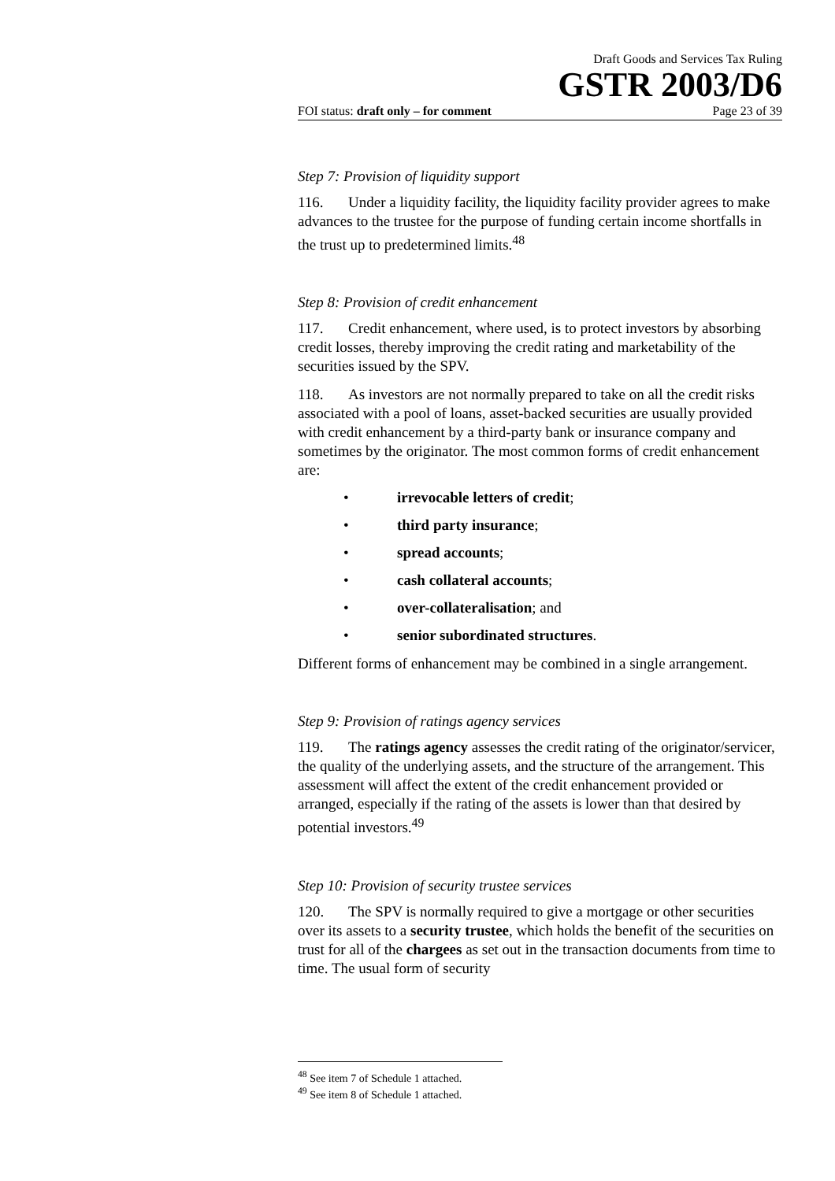Draft Goods and Services Tax Ruling
GSTR 2003/D6
FOI status: draft only – for comment Page 23 of 39
Step 7: Provision of liquidity support
116. Under a liquidity facility, the liquidity facility provider agrees to make advances to the trustee for the purpose of funding certain income shortfalls in the trust up to predetermined limits.<sup>48</sup>
Step 8: Provision of credit enhancement
117. Credit enhancement, where used, is to protect investors by absorbing credit losses, thereby improving the credit rating and marketability of the securities issued by the SPV.
118. As investors are not normally prepared to take on all the credit risks associated with a pool of loans, asset-backed securities are usually provided with credit enhancement by a third-party bank or insurance company and sometimes by the originator. The most common forms of credit enhancement are:
• irrevocable letters of credit;
• third party insurance;
• spread accounts;
• cash collateral accounts;
• over-collateralisation; and
• senior subordinated structures.
Different forms of enhancement may be combined in a single arrangement.
Step 9: Provision of ratings agency services
119. The ratings agency assesses the credit rating of the originator/servicer, the quality of the underlying assets, and the structure of the arrangement. This assessment will affect the extent of the credit enhancement provided or arranged, especially if the rating of the assets is lower than that desired by potential investors.<sup>49</sup>
Step 10: Provision of security trustee services
120. The SPV is normally required to give a mortgage or other securities over its assets to a security trustee, which holds the benefit of the securities on trust for all of the chargees as set out in the transaction documents from time to time. The usual form of security
<sup>48</sup> See item 7 of Schedule 1 attached.
<sup>49</sup> See item 8 of Schedule 1 attached.